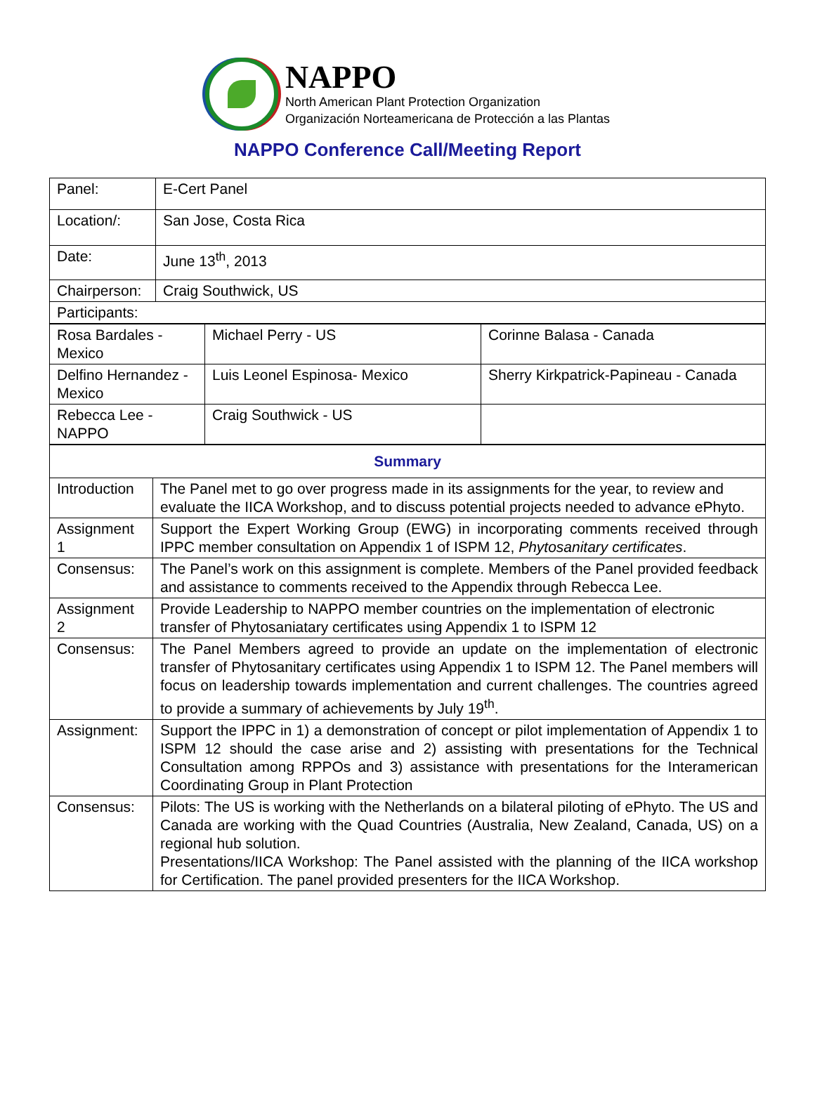NAPPO
North American Plant Protection Organization
Organización Norteamericana de Protección a las Plantas
NAPPO Conference Call/Meeting Report
| Panel: | E-Cert Panel |
| Location/: | San Jose, Costa Rica |
| Date: | June 13<sup>th</sup>, 2013 |
| Chairperson: | Craig Southwick, US |
| Participants: | |
| Rosa Bardales - Mexico | Michael Perry - US | Corinne Balasa - Canada |
| Delfino Hernandez - Mexico | Luis Leonel Espinosa- Mexico | Sherry Kirkpatrick-Papineau - Canada |
| Rebecca Lee - NAPPO | Craig Southwick - US | |
| Summary | |
| Introduction | The Panel met to go over progress made in its assignments for the year, to review and evaluate the IICA Workshop, and to discuss potential projects needed to advance ePhyto. |
| Assignment 1 | Support the Expert Working Group (EWG) in incorporating comments received through IPPC member consultation on Appendix 1 of ISPM 12, Phytosanitary certificates . |
| Consensus: | The Panel’s work on this assignment is complete. Members of the Panel provided feedback and assistance to comments received to the Appendix through Rebecca Lee. |
| Assignment 2 | Provide Leadership to NAPPO member countries on the implementation of electronic transfer of Phytosaniatary certificates using Appendix 1 to ISPM 12 |
| Consensus: | The Panel Members agreed to provide an update on the implementation of electronic transfer of Phytosanitary certificates using Appendix 1 to ISPM 12. The Panel members will focus on leadership towards implementation and current challenges. The countries agreed to provide a summary of achievements by July 19<sup>th</sup>. |
| Assignment: | Support the IPPC in 1) a demonstration of concept or pilot implementation of Appendix 1 to ISPM 12 should the case arise and 2) assisting with presentations for the Technical Consultation among RPPOs and 3) assistance with presentations for the Interamerican Coordinating Group in Plant Protection |
| Consensus: | Pilots: The US is working with the Netherlands on a bilateral piloting of ePhyto. The US and Canada are working with the Quad Countries (Australia, New Zealand, Canada, US) on a regional hub solution. Presentations/IICA Workshop: The Panel assisted with the planning of the IICA workshop for Certification. The panel provided presenters for the IICA Workshop. |